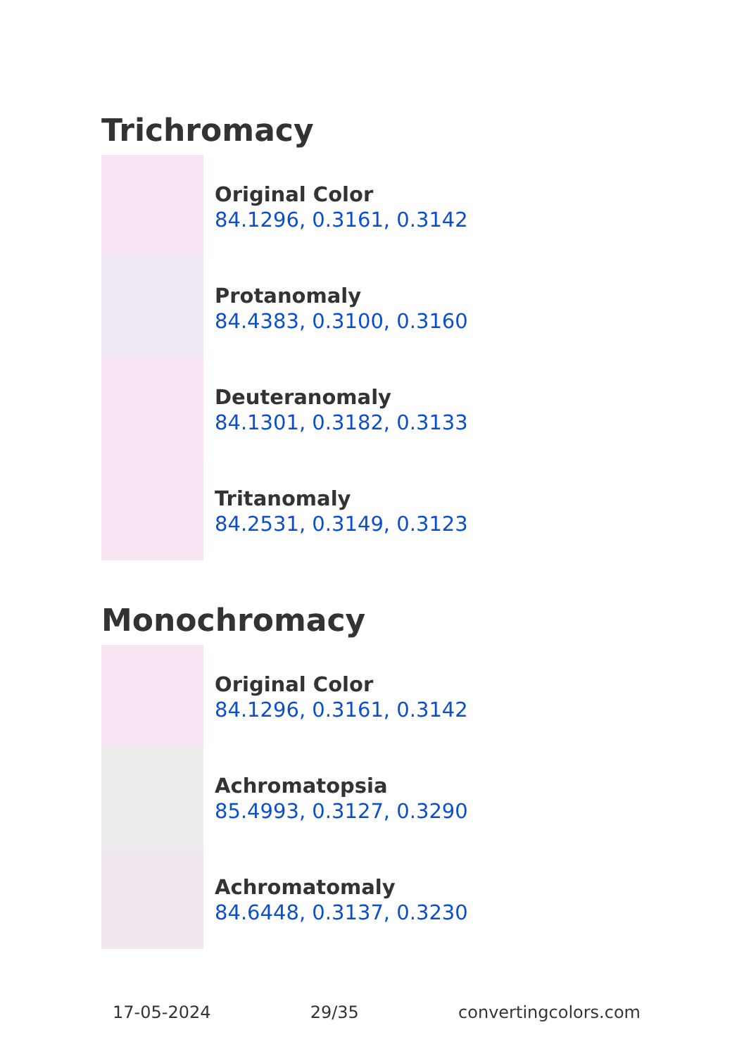Trichromacy
Original Color
84.1296, 0.3161, 0.3142
Protanomaly
84.4383, 0.3100, 0.3160
Deuteranomaly
84.1301, 0.3182, 0.3133
Tritanomaly
84.2531, 0.3149, 0.3123
Monochromacy
Original Color
84.1296, 0.3161, 0.3142
Achromatopsia
85.4993, 0.3127, 0.3290
Achromatomaly
84.6448, 0.3137, 0.3230
17-05-2024 29/35 convertingcolors.com